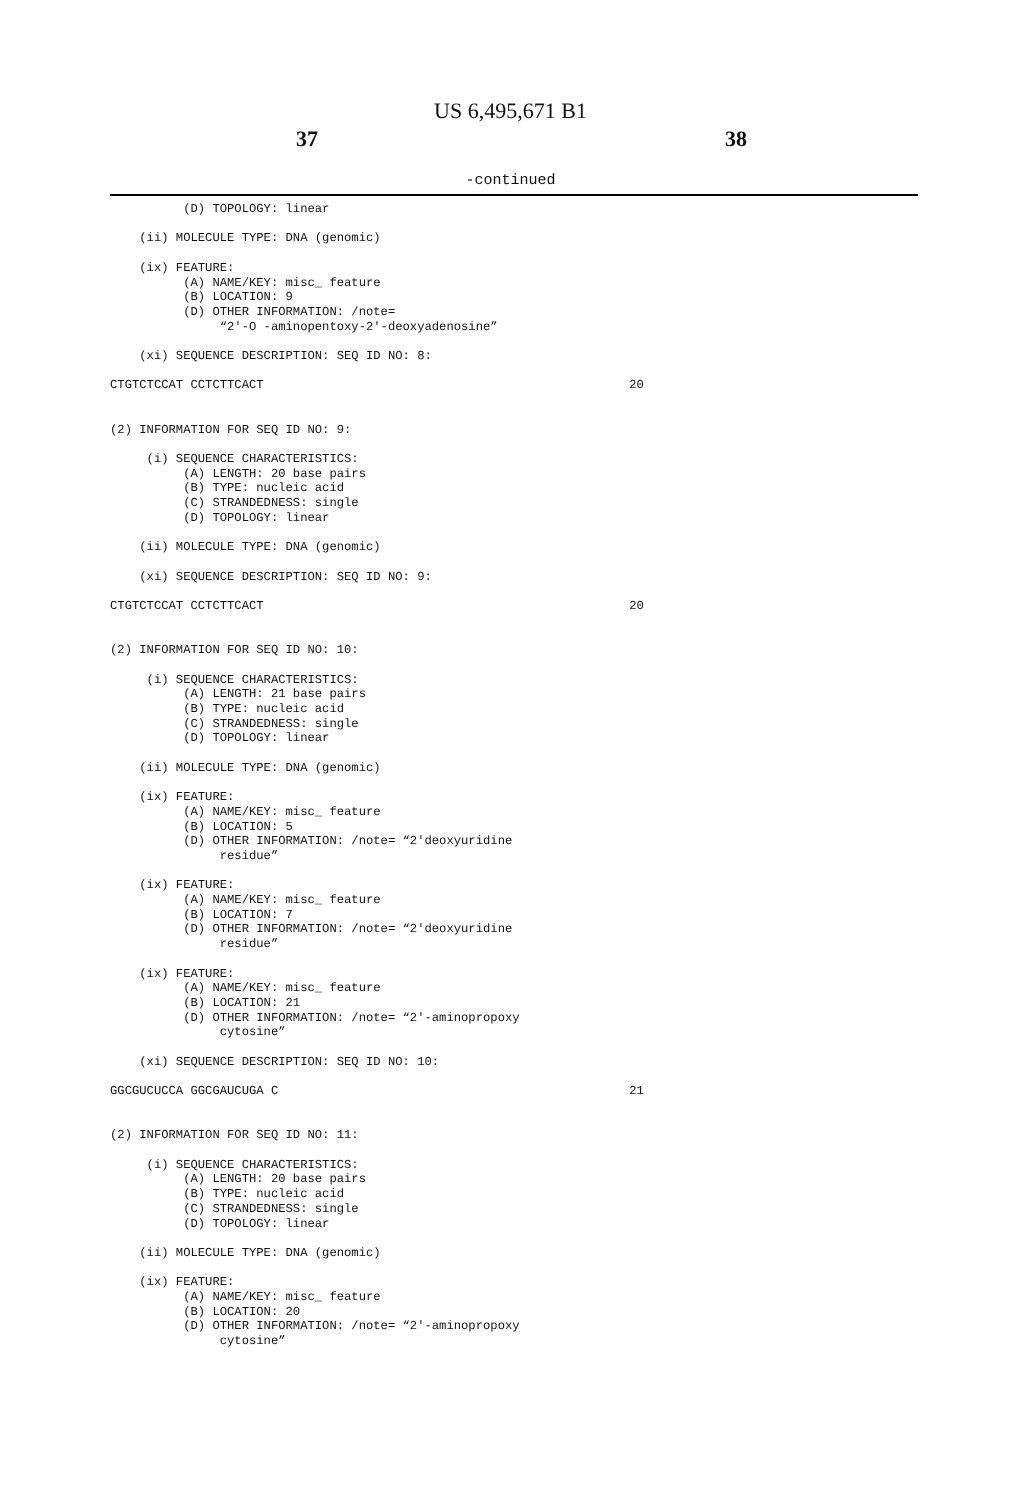US 6,495,671 B1
37 38
-continued
          (D) TOPOLOGY: linear

    (ii) MOLECULE TYPE: DNA (genomic)

    (ix) FEATURE:
          (A) NAME/KEY: misc_ feature
          (B) LOCATION: 9
          (D) OTHER INFORMATION: /note=
               “2'-O -aminopentoxy-2'-deoxyadenosine”

    (xi) SEQUENCE DESCRIPTION: SEQ ID NO: 8:

CTGTCTCCAT CCTCTTCACT                                                  20


(2) INFORMATION FOR SEQ ID NO: 9:

     (i) SEQUENCE CHARACTERISTICS:
          (A) LENGTH: 20 base pairs
          (B) TYPE: nucleic acid
          (C) STRANDEDNESS: single
          (D) TOPOLOGY: linear

    (ii) MOLECULE TYPE: DNA (genomic)

    (xi) SEQUENCE DESCRIPTION: SEQ ID NO: 9:

CTGTCTCCAT CCTCTTCACT                                                  20


(2) INFORMATION FOR SEQ ID NO: 10:

     (i) SEQUENCE CHARACTERISTICS:
          (A) LENGTH: 21 base pairs
          (B) TYPE: nucleic acid
          (C) STRANDEDNESS: single
          (D) TOPOLOGY: linear

    (ii) MOLECULE TYPE: DNA (genomic)

    (ix) FEATURE:
          (A) NAME/KEY: misc_ feature
          (B) LOCATION: 5
          (D) OTHER INFORMATION: /note= “2'deoxyuridine
               residue”

    (ix) FEATURE:
          (A) NAME/KEY: misc_ feature
          (B) LOCATION: 7
          (D) OTHER INFORMATION: /note= “2'deoxyuridine
               residue”

    (ix) FEATURE:
          (A) NAME/KEY: misc_ feature
          (B) LOCATION: 21
          (D) OTHER INFORMATION: /note= “2'-aminopropoxy
               cytosine”

    (xi) SEQUENCE DESCRIPTION: SEQ ID NO: 10:

GGCGUCUCCA GGCGAUCUGA C                                                21


(2) INFORMATION FOR SEQ ID NO: 11:

     (i) SEQUENCE CHARACTERISTICS:
          (A) LENGTH: 20 base pairs
          (B) TYPE: nucleic acid
          (C) STRANDEDNESS: single
          (D) TOPOLOGY: linear

    (ii) MOLECULE TYPE: DNA (genomic)

    (ix) FEATURE:
          (A) NAME/KEY: misc_ feature
          (B) LOCATION: 20
          (D) OTHER INFORMATION: /note= “2'-aminopropoxy
               cytosine”